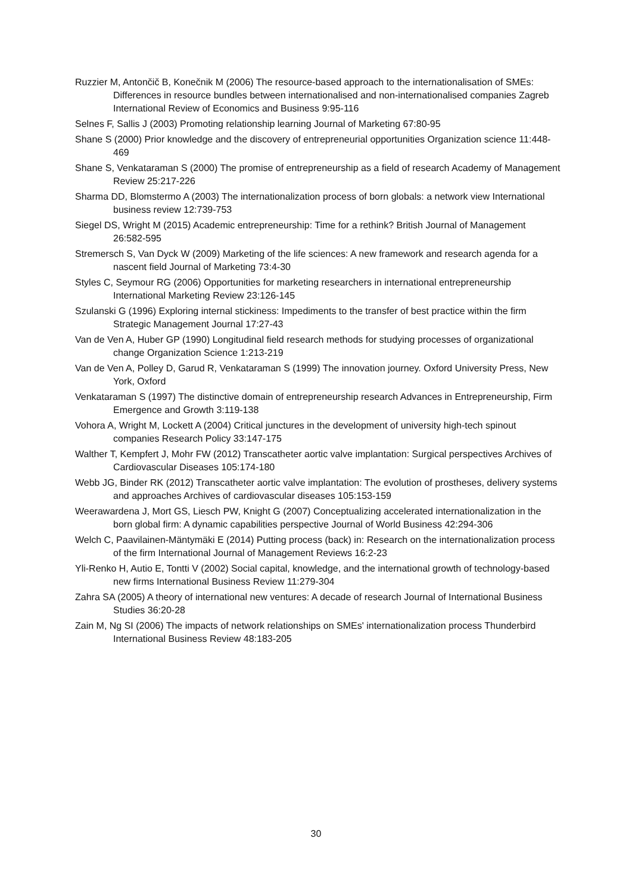Ruzzier M, Antončič B, Konečnik M (2006) The resource-based approach to the internationalisation of SMEs: Differences in resource bundles between internationalised and non-internationalised companies Zagreb International Review of Economics and Business 9:95-116
Selnes F, Sallis J (2003) Promoting relationship learning Journal of Marketing 67:80-95
Shane S (2000) Prior knowledge and the discovery of entrepreneurial opportunities Organization science 11:448-469
Shane S, Venkataraman S (2000) The promise of entrepreneurship as a field of research Academy of Management Review 25:217-226
Sharma DD, Blomstermo A (2003) The internationalization process of born globals: a network view International business review 12:739-753
Siegel DS, Wright M (2015) Academic entrepreneurship: Time for a rethink? British Journal of Management 26:582-595
Stremersch S, Van Dyck W (2009) Marketing of the life sciences: A new framework and research agenda for a nascent field Journal of Marketing 73:4-30
Styles C, Seymour RG (2006) Opportunities for marketing researchers in international entrepreneurship International Marketing Review 23:126-145
Szulanski G (1996) Exploring internal stickiness: Impediments to the transfer of best practice within the firm Strategic Management Journal 17:27-43
Van de Ven A, Huber GP (1990) Longitudinal field research methods for studying processes of organizational change Organization Science 1:213-219
Van de Ven A, Polley D, Garud R, Venkataraman S (1999) The innovation journey. Oxford University Press, New York, Oxford
Venkataraman S (1997) The distinctive domain of entrepreneurship research Advances in Entrepreneurship, Firm Emergence and Growth 3:119-138
Vohora A, Wright M, Lockett A (2004) Critical junctures in the development of university high-tech spinout companies Research Policy 33:147-175
Walther T, Kempfert J, Mohr FW (2012) Transcatheter aortic valve implantation: Surgical perspectives Archives of Cardiovascular Diseases 105:174-180
Webb JG, Binder RK (2012) Transcatheter aortic valve implantation: The evolution of prostheses, delivery systems and approaches Archives of cardiovascular diseases 105:153-159
Weerawardena J, Mort GS, Liesch PW, Knight G (2007) Conceptualizing accelerated internationalization in the born global firm: A dynamic capabilities perspective Journal of World Business 42:294-306
Welch C, Paavilainen-Mäntymäki E (2014) Putting process (back) in: Research on the internationalization process of the firm International Journal of Management Reviews 16:2-23
Yli-Renko H, Autio E, Tontti V (2002) Social capital, knowledge, and the international growth of technology-based new firms International Business Review 11:279-304
Zahra SA (2005) A theory of international new ventures: A decade of research Journal of International Business Studies 36:20-28
Zain M, Ng SI (2006) The impacts of network relationships on SMEs' internationalization process Thunderbird International Business Review 48:183-205
30